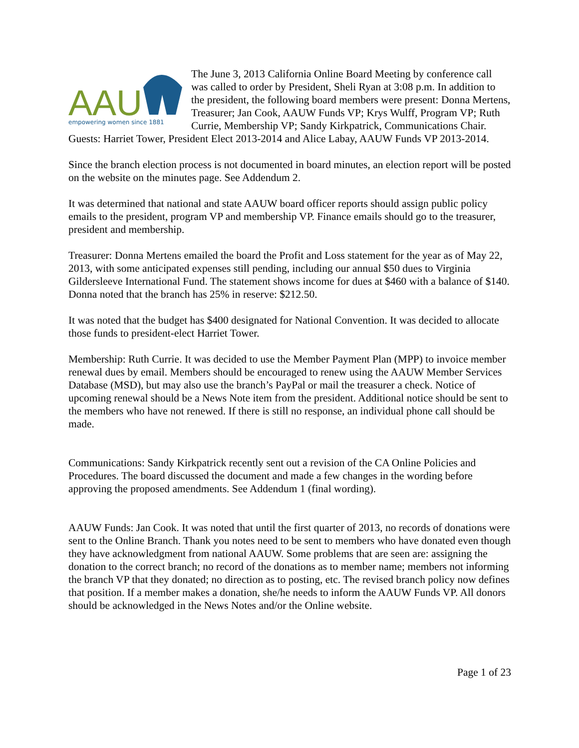AAU
empowering women since 1881
The June 3, 2013 California Online Board Meeting by conference call was called to order by President, Sheli Ryan at 3:08 p.m. In addition to the president, the following board members were present: Donna Mertens, Treasurer; Jan Cook, AAUW Funds VP; Krys Wulff, Program VP; Ruth Currie, Membership VP; Sandy Kirkpatrick, Communications Chair. Guests: Harriet Tower, President Elect 2013-2014 and Alice Labay, AAUW Funds VP 2013-2014.
Since the branch election process is not documented in board minutes, an election report will be posted on the website on the minutes page. See Addendum 2.
It was determined that national and state AAUW board officer reports should assign public policy emails to the president, program VP and membership VP. Finance emails should go to the treasurer, president and membership.
Treasurer: Donna Mertens emailed the board the Profit and Loss statement for the year as of May 22, 2013, with some anticipated expenses still pending, including our annual $50 dues to Virginia Gildersleeve International Fund. The statement shows income for dues at $460 with a balance of $140. Donna noted that the branch has 25% in reserve: $212.50.
It was noted that the budget has $400 designated for National Convention. It was decided to allocate those funds to president-elect Harriet Tower.
Membership: Ruth Currie. It was decided to use the Member Payment Plan (MPP) to invoice member renewal dues by email. Members should be encouraged to renew using the AAUW Member Services Database (MSD), but may also use the branch’s PayPal or mail the treasurer a check. Notice of upcoming renewal should be a News Note item from the president. Additional notice should be sent to the members who have not renewed. If there is still no response, an individual phone call should be made.
Communications: Sandy Kirkpatrick recently sent out a revision of the CA Online Policies and Procedures. The board discussed the document and made a few changes in the wording before approving the proposed amendments. See Addendum 1 (final wording).
AAUW Funds: Jan Cook. It was noted that until the first quarter of 2013, no records of donations were sent to the Online Branch. Thank you notes need to be sent to members who have donated even though they have acknowledgment from national AAUW. Some problems that are seen are: assigning the donation to the correct branch; no record of the donations as to member name; members not informing the branch VP that they donated; no direction as to posting, etc. The revised branch policy now defines that position. If a member makes a donation, she/he needs to inform the AAUW Funds VP. All donors should be acknowledged in the News Notes and/or the Online website.
Page 1 of 23